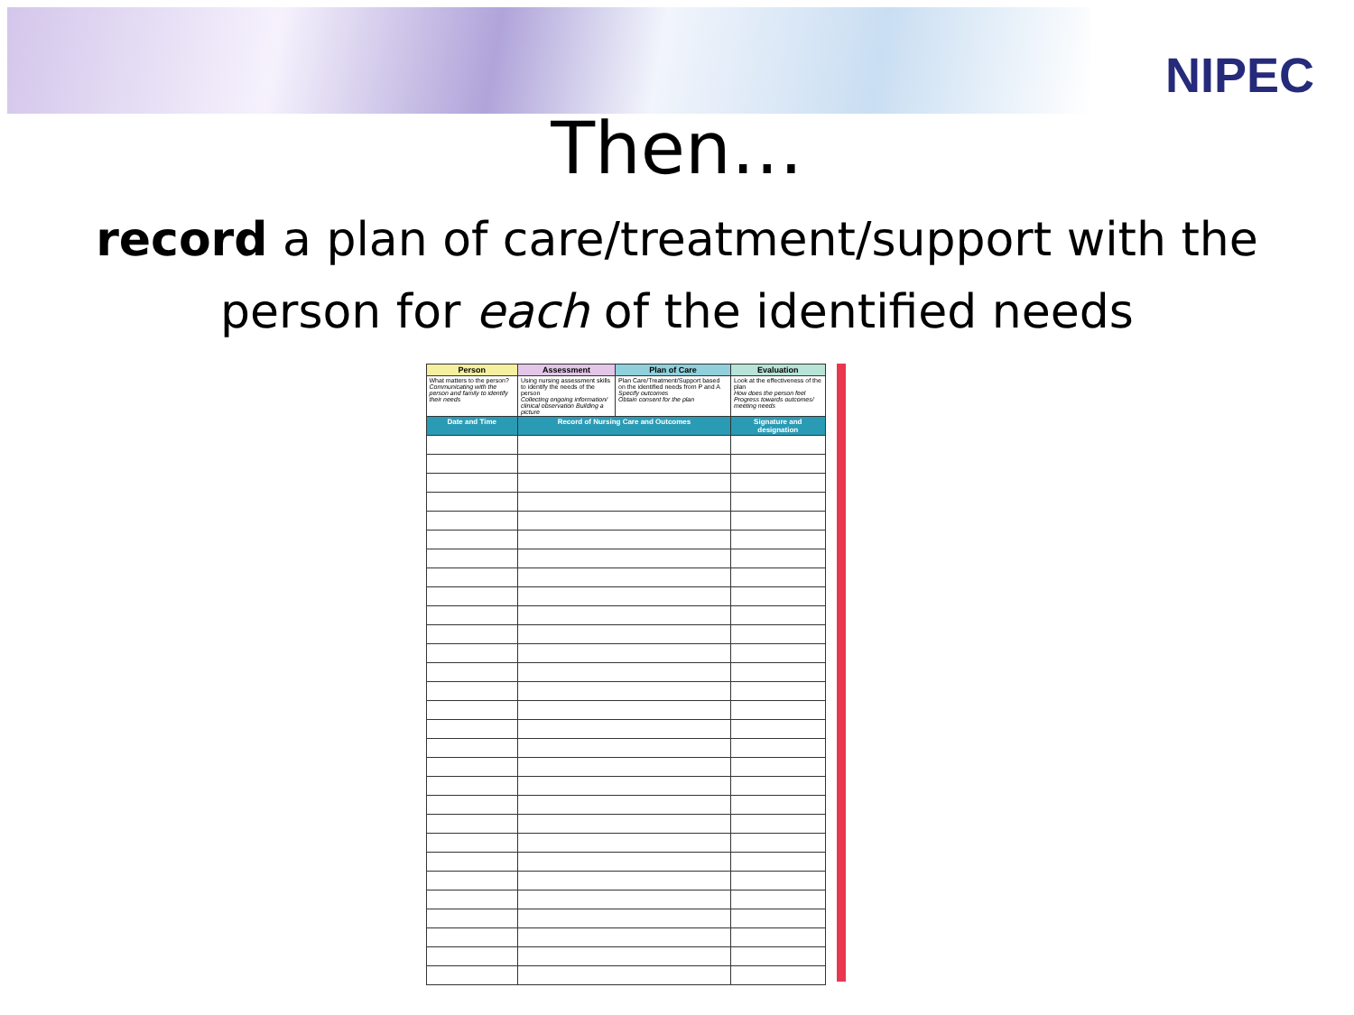NIPEC
Then…
record a plan of care/treatment/support with the person for each of the identified needs
| Person | Assessment | Plan of Care | Evaluation |
| --- | --- | --- | --- |
| What matters to the person? Communicating with the person and family to identify their needs | Using nursing assessment skills to identify the needs of the person Collecting ongoing information/ clinical observation Building a picture | Plan Care/Treatment/Support based on the identified needs from P and A Specify outcomes Obtain consent for the plan | Look at the effectiveness of the plan How does the person feel Progress towards outcomes/ meeting needs |
| Date and Time | Record of Nursing Care and Outcomes | | Signature and designation |